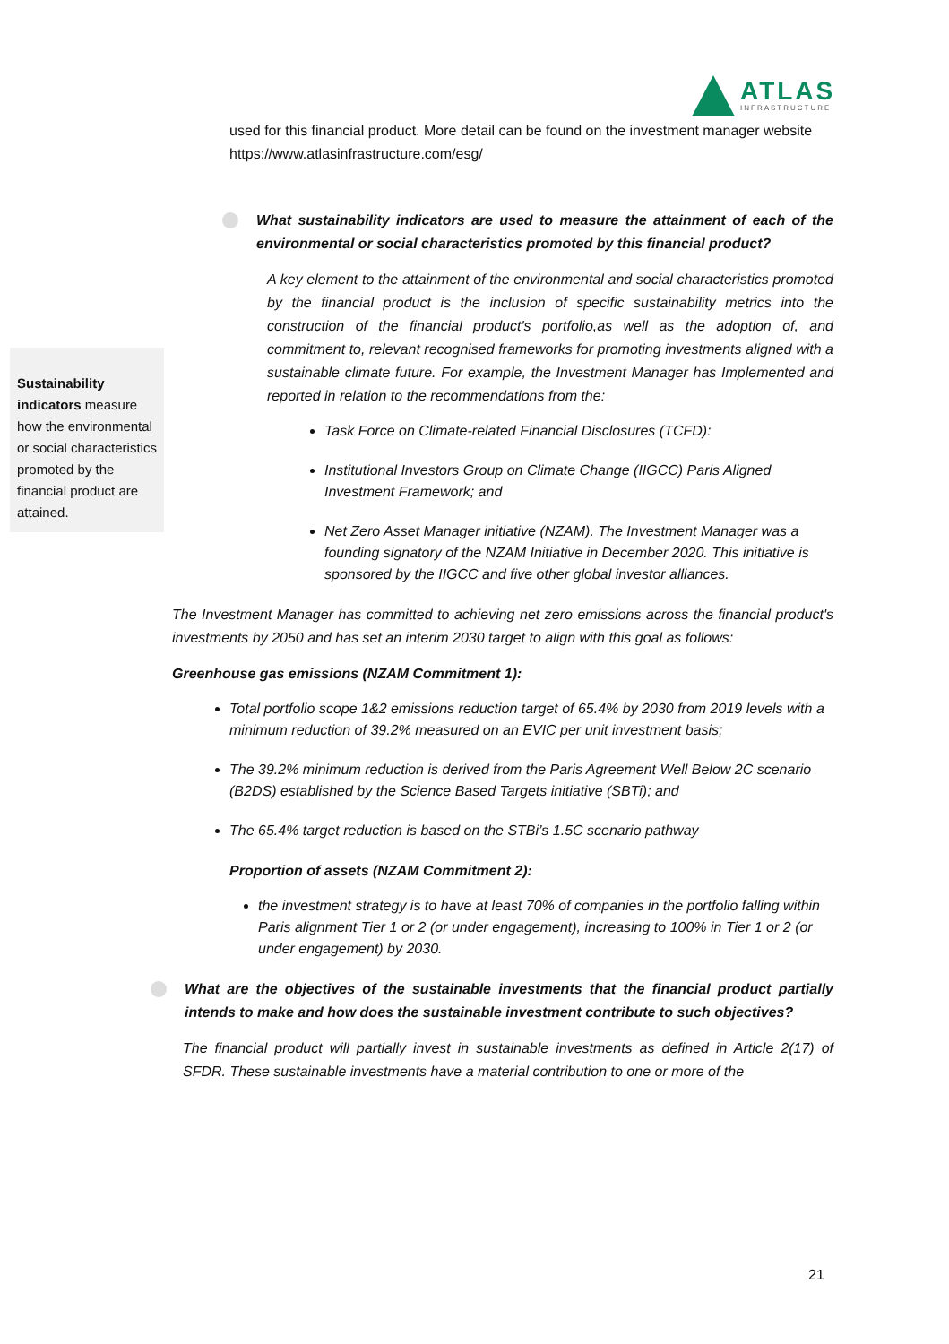ATLAS
INFRASTRUCTURE
used for this financial product. More detail can be found on the investment manager website https://www.atlasinfrastructure.com/esg/
What sustainability indicators are used to measure the attainment of each of the environmental or social characteristics promoted by this financial product?
A key element to the attainment of the environmental and social characteristics promoted by the financial product is the inclusion of specific sustainability metrics into the construction of the financial product's portfolio,as well as the adoption of, and commitment to, relevant recognised frameworks for promoting investments aligned with a sustainable climate future. For example, the Investment Manager has Implemented and reported in relation to the recommendations from the:
Task Force on Climate-related Financial Disclosures (TCFD):
Institutional Investors Group on Climate Change (IIGCC) Paris Aligned Investment Framework; and
Net Zero Asset Manager initiative (NZAM). The Investment Manager was a founding signatory of the NZAM Initiative in December 2020. This initiative is sponsored by the IIGCC and five other global investor alliances.
The Investment Manager has committed to achieving net zero emissions across the financial product's investments by 2050 and has set an interim 2030 target to align with this goal as follows:
Greenhouse gas emissions (NZAM Commitment 1):
Total portfolio scope 1&2 emissions reduction target of 65.4% by 2030 from 2019 levels with a minimum reduction of 39.2% measured on an EVIC per unit investment basis;
The 39.2% minimum reduction is derived from the Paris Agreement Well Below 2C scenario (B2DS) established by the Science Based Targets initiative (SBTi); and
The 65.4% target reduction is based on the STBi’s 1.5C scenario pathway
Proportion of assets (NZAM Commitment 2):
the investment strategy is to have at least 70% of companies in the portfolio falling within Paris alignment Tier 1 or 2 (or under engagement), increasing to 100% in Tier 1 or 2 (or under engagement) by 2030.
What are the objectives of the sustainable investments that the financial product partially intends to make and how does the sustainable investment contribute to such objectives?
The financial product will partially invest in sustainable investments as defined in Article 2(17) of SFDR. These sustainable investments have a material contribution to one or more of the
Sustainability indicators measure how the environmental or social characteristics promoted by the financial product are attained.
21